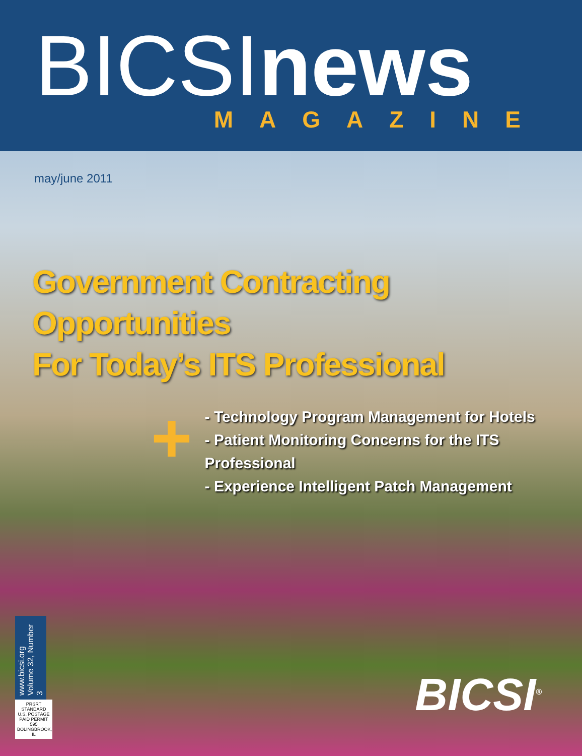BICSInews
MAGAZINE
may/june 2011
Government Contracting Opportunities
For Today’s ITS Professional
+
- Technology Program Management for Hotels
- Patient Monitoring Concerns for the ITS Professional
- Experience Intelligent Patch Management
www.bicsi.org Volume 32, Number 3
PRSRT STANDARD U.S. POSTAGE PAID PERMIT 595 BOLINGBROOK, IL
BICSI<sup>®</sup>